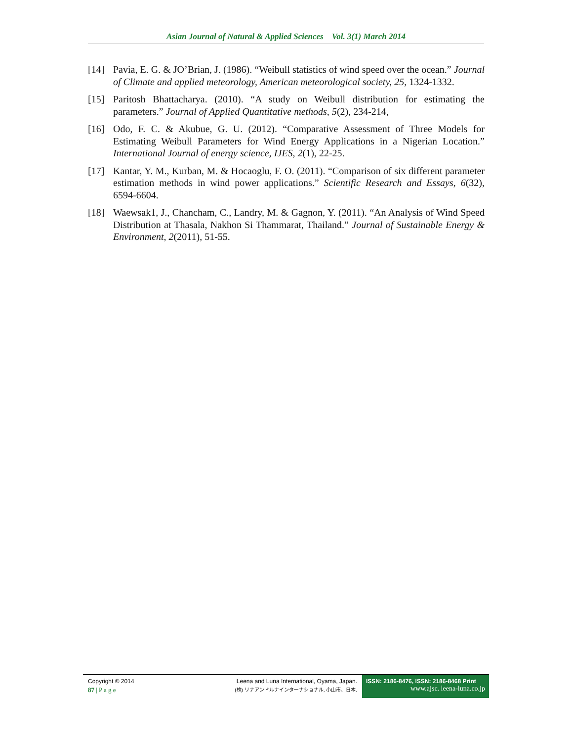Asian Journal of Natural & Applied Sciences Vol. 3(1) March 2014
[14] Pavia, E. G. & JO’Brian, J. (1986). “Weibull statistics of wind speed over the ocean.” Journal of Climate and applied meteorology, American meteorological society, 25, 1324-1332.
[15] Paritosh Bhattacharya. (2010). “A study on Weibull distribution for estimating the parameters.” Journal of Applied Quantitative methods, 5(2), 234-214,
[16] Odo, F. C. & Akubue, G. U. (2012). “Comparative Assessment of Three Models for Estimating Weibull Parameters for Wind Energy Applications in a Nigerian Location.” International Journal of energy science, IJES, 2(1), 22-25.
[17] Kantar, Y. M., Kurban, M. & Hocaoglu, F. O. (2011). “Comparison of six different parameter estimation methods in wind power applications.” Scientific Research and Essays, 6(32), 6594-6604.
[18] Waewsak1, J., Chancham, C., Landry, M. & Gagnon, Y. (2011). “An Analysis of Wind Speed Distribution at Thasala, Nakhon Si Thammarat, Thailand.” Journal of Sustainable Energy & Environment, 2(2011), 51-55.
Copyright © 2014
87 | P a g e
Leena and Luna International, Oyama, Japan.
(株) リナアンドルナインターナショナル, 小山市、日本.
ISSN: 2186-8476, ISSN: 2186-8468 Print
www.ajsc. leena-luna.co.jp